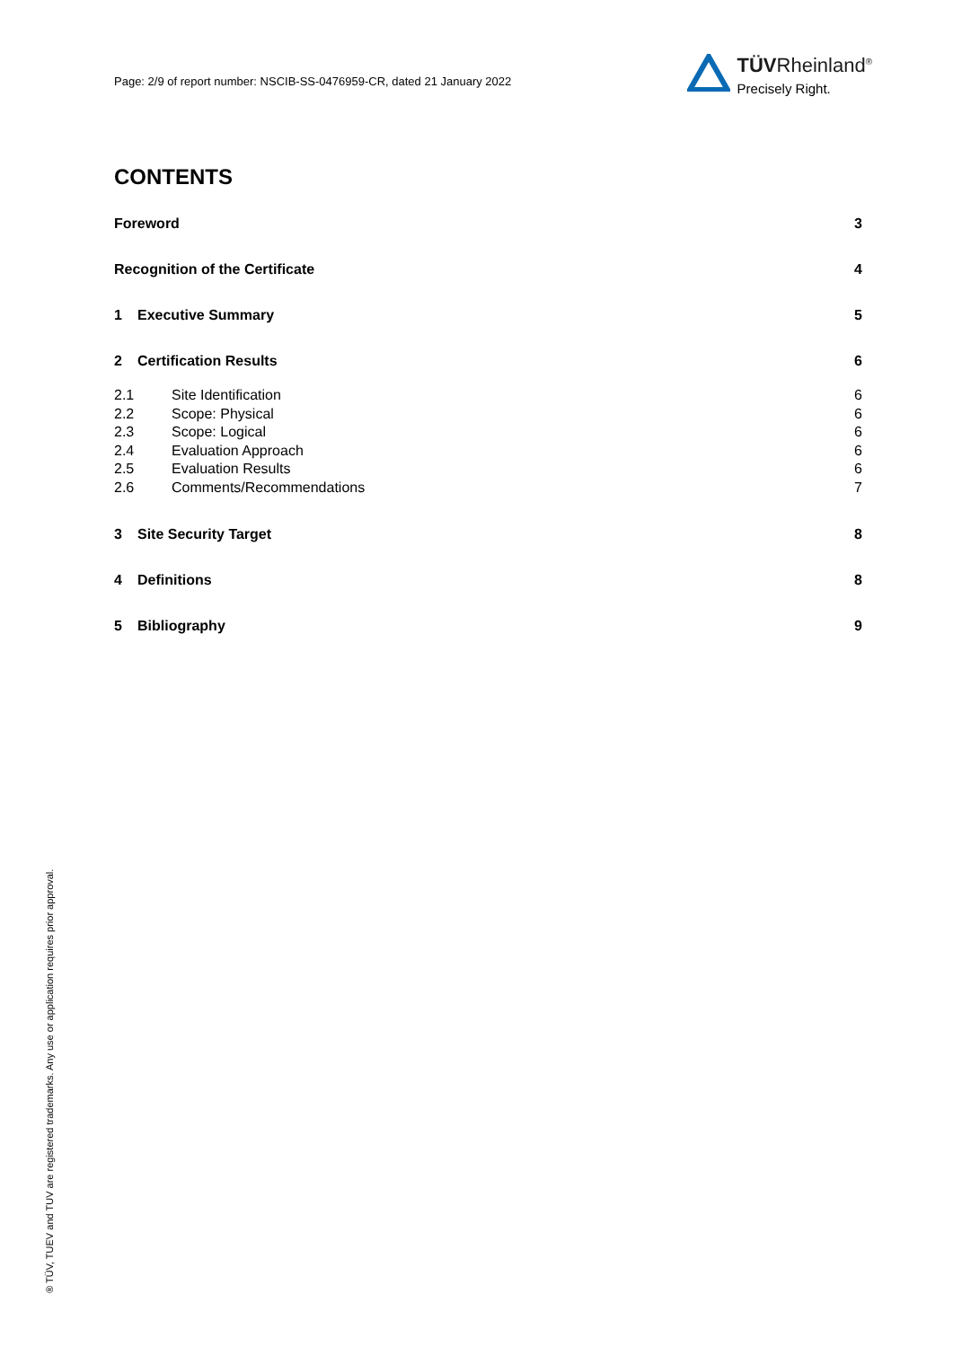Page: 2/9 of report number: NSCIB-SS-0476959-CR, dated 21 January 2022
TÜVRheinland<sup>®</sup>
Precisely Right.
CONTENTS
Foreword 3
Recognition of the Certificate 4
1 Executive Summary 5
2 Certification Results 6
2.1 Site Identification 6
2.2 Scope: Physical 6
2.3 Scope: Logical 6
2.4 Evaluation Approach 6
2.5 Evaluation Results 6
2.6 Comments/Recommendations 7
3 Site Security Target 8
4 Definitions 8
5 Bibliography 9
® TÜV, TUEV and TUV are registered trademarks. Any use or application requires prior approval.